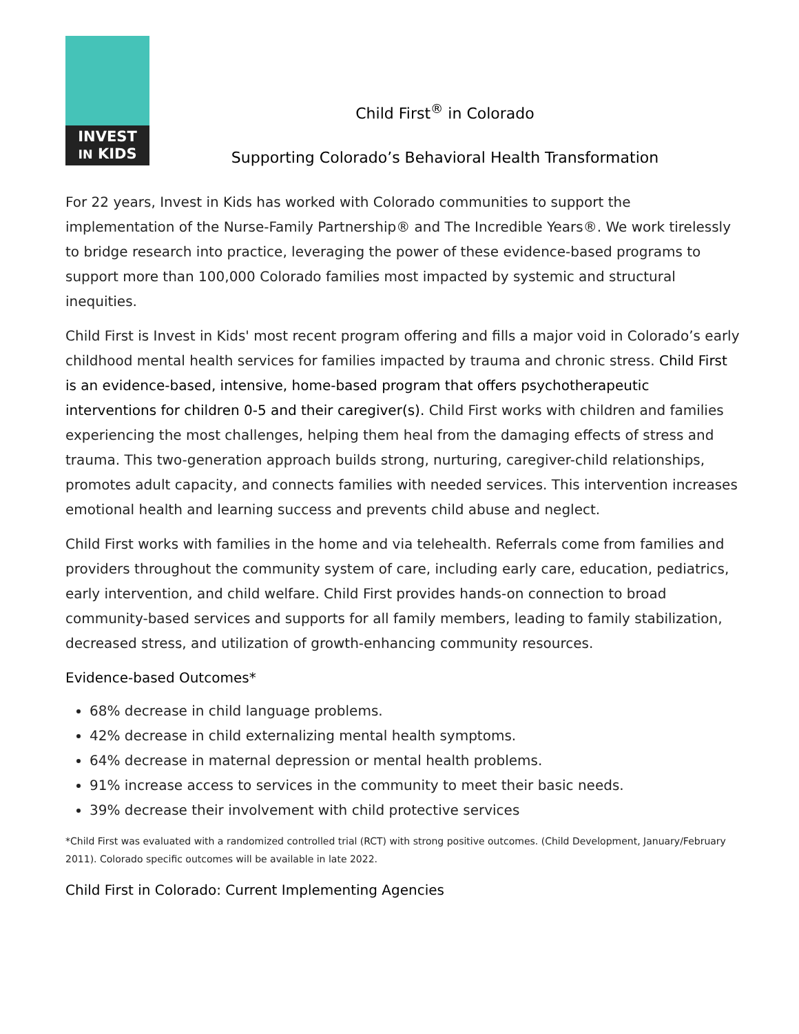INVEST
IN KIDS
Child First<sup>®</sup> in Colorado
Supporting Colorado’s Behavioral Health Transformation
For 22 years, Invest in Kids has worked with Colorado communities to support the implementation of the Nurse-Family Partnership® and The Incredible Years®. We work tirelessly to bridge research into practice, leveraging the power of these evidence-based programs to support more than 100,000 Colorado families most impacted by systemic and structural inequities.
Child First is Invest in Kids' most recent program offering and fills a major void in Colorado’s early childhood mental health services for families impacted by trauma and chronic stress. Child First is an evidence-based, intensive, home-based program that offers psychotherapeutic interventions for children 0-5 and their caregiver(s). Child First works with children and families experiencing the most challenges, helping them heal from the damaging effects of stress and trauma. This two-generation approach builds strong, nurturing, caregiver-child relationships, promotes adult capacity, and connects families with needed services. This intervention increases emotional health and learning success and prevents child abuse and neglect.
Child First works with families in the home and via telehealth. Referrals come from families and providers throughout the community system of care, including early care, education, pediatrics, early intervention, and child welfare. Child First provides hands-on connection to broad community-based services and supports for all family members, leading to family stabilization, decreased stress, and utilization of growth-enhancing community resources.
Evidence-based Outcomes*
68% decrease in child language problems.
42% decrease in child externalizing mental health symptoms.
64% decrease in maternal depression or mental health problems.
91% increase access to services in the community to meet their basic needs.
39% decrease their involvement with child protective services
*Child First was evaluated with a randomized controlled trial (RCT) with strong positive outcomes. (Child Development, January/February 2011). Colorado specific outcomes will be available in late 2022.
Child First in Colorado: Current Implementing Agencies